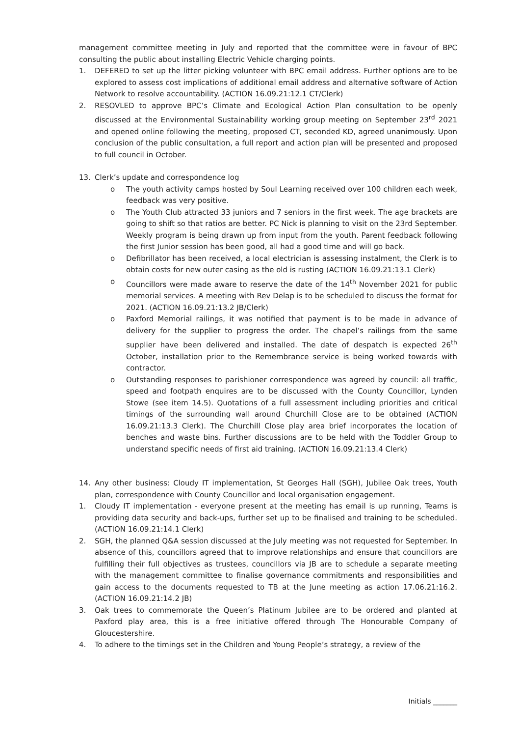management committee meeting in July and reported that the committee were in favour of BPC consulting the public about installing Electric Vehicle charging points.
1. DEFERED to set up the litter picking volunteer with BPC email address. Further options are to be explored to assess cost implications of additional email address and alternative software of Action Network to resolve accountability. (ACTION 16.09.21:12.1 CT/Clerk)
2. RESOVLED to approve BPC’s Climate and Ecological Action Plan consultation to be openly discussed at the Environmental Sustainability working group meeting on September 23<sup>rd</sup> 2021 and opened online following the meeting, proposed CT, seconded KD, agreed unanimously. Upon conclusion of the public consultation, a full report and action plan will be presented and proposed to full council in October.
13. Clerk’s update and correspondence log
o The youth activity camps hosted by Soul Learning received over 100 children each week, feedback was very positive.
o The Youth Club attracted 33 juniors and 7 seniors in the first week. The age brackets are going to shift so that ratios are better. PC Nick is planning to visit on the 23rd September. Weekly program is being drawn up from input from the youth. Parent feedback following the first Junior session has been good, all had a good time and will go back.
o Defibrillator has been received, a local electrician is assessing instalment, the Clerk is to obtain costs for new outer casing as the old is rusting (ACTION 16.09.21:13.1 Clerk)
o Councillors were made aware to reserve the date of the 14<sup>th</sup> November 2021 for public memorial services. A meeting with Rev Delap is to be scheduled to discuss the format for 2021. (ACTION 16.09.21:13.2 JB/Clerk)
o Paxford Memorial railings, it was notified that payment is to be made in advance of delivery for the supplier to progress the order. The chapel’s railings from the same supplier have been delivered and installed. The date of despatch is expected 26<sup>th</sup> October, installation prior to the Remembrance service is being worked towards with contractor.
o Outstanding responses to parishioner correspondence was agreed by council: all traffic, speed and footpath enquires are to be discussed with the County Councillor, Lynden Stowe (see item 14.5). Quotations of a full assessment including priorities and critical timings of the surrounding wall around Churchill Close are to be obtained (ACTION 16.09.21:13.3 Clerk). The Churchill Close play area brief incorporates the location of benches and waste bins. Further discussions are to be held with the Toddler Group to understand specific needs of first aid training. (ACTION 16.09.21:13.4 Clerk)
14. Any other business: Cloudy IT implementation, St Georges Hall (SGH), Jubilee Oak trees, Youth plan, correspondence with County Councillor and local organisation engagement.
1. Cloudy IT implementation - everyone present at the meeting has email is up running, Teams is providing data security and back-ups, further set up to be finalised and training to be scheduled. (ACTION 16.09.21:14.1 Clerk)
2. SGH, the planned Q&A session discussed at the July meeting was not requested for September. In absence of this, councillors agreed that to improve relationships and ensure that councillors are fulfilling their full objectives as trustees, councillors via JB are to schedule a separate meeting with the management committee to finalise governance commitments and responsibilities and gain access to the documents requested to TB at the June meeting as action 17.06.21:16.2. (ACTION 16.09.21:14.2 JB)
3. Oak trees to commemorate the Queen’s Platinum Jubilee are to be ordered and planted at Paxford play area, this is a free initiative offered through The Honourable Company of Gloucestershire.
4. To adhere to the timings set in the Children and Young People’s strategy, a review of the
Initials _______